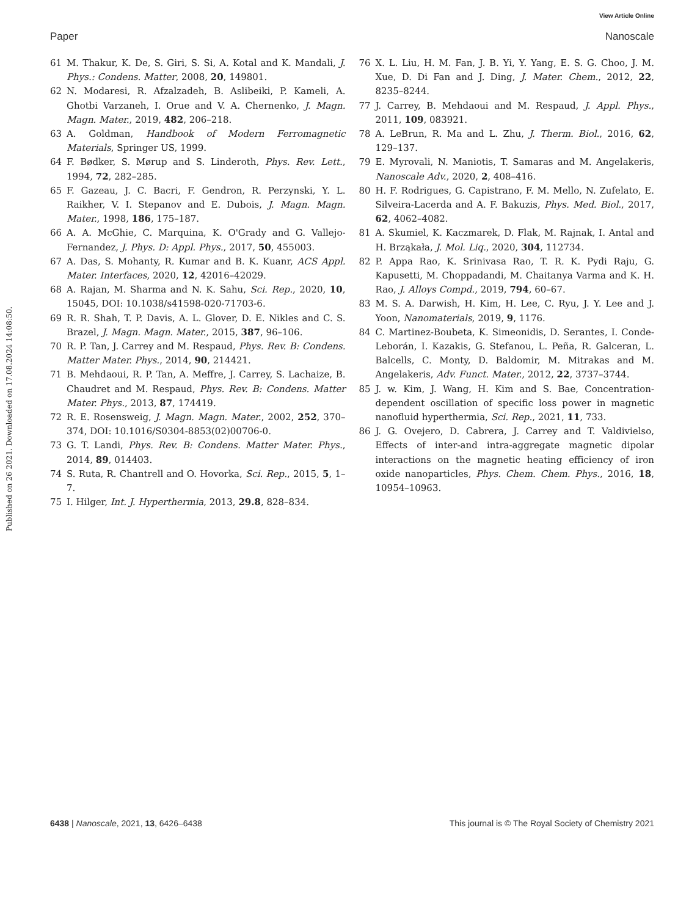View Article Online
Paper Nanoscale
Published on 26 2021. Downloaded on 17.08.2024 14:08:50.
61 M. Thakur, K. De, S. Giri, S. Si, A. Kotal and K. Mandali, J. Phys.: Condens. Matter, 2008, 20, 149801.
62 N. Modaresi, R. Afzalzadeh, B. Aslibeiki, P. Kameli, A. Ghotbi Varzaneh, I. Orue and V. A. Chernenko, J. Magn. Magn. Mater., 2019, 482, 206–218.
63 A. Goldman, Handbook of Modern Ferromagnetic Materials, Springer US, 1999.
64 F. Bødker, S. Mørup and S. Linderoth, Phys. Rev. Lett., 1994, 72, 282–285.
65 F. Gazeau, J. C. Bacri, F. Gendron, R. Perzynski, Y. L. Raikher, V. I. Stepanov and E. Dubois, J. Magn. Magn. Mater., 1998, 186, 175–187.
66 A. A. McGhie, C. Marquina, K. O'Grady and G. Vallejo-Fernandez, J. Phys. D: Appl. Phys., 2017, 50, 455003.
67 A. Das, S. Mohanty, R. Kumar and B. K. Kuanr, ACS Appl. Mater. Interfaces, 2020, 12, 42016–42029.
68 A. Rajan, M. Sharma and N. K. Sahu, Sci. Rep., 2020, 10, 15045, DOI: 10.1038/s41598-020-71703-6.
69 R. R. Shah, T. P. Davis, A. L. Glover, D. E. Nikles and C. S. Brazel, J. Magn. Magn. Mater., 2015, 387, 96–106.
70 R. P. Tan, J. Carrey and M. Respaud, Phys. Rev. B: Condens. Matter Mater. Phys., 2014, 90, 214421.
71 B. Mehdaoui, R. P. Tan, A. Meffre, J. Carrey, S. Lachaize, B. Chaudret and M. Respaud, Phys. Rev. B: Condens. Matter Mater. Phys., 2013, 87, 174419.
72 R. E. Rosensweig, J. Magn. Magn. Mater., 2002, 252, 370–374, DOI: 10.1016/S0304-8853(02)00706-0.
73 G. T. Landi, Phys. Rev. B: Condens. Matter Mater. Phys., 2014, 89, 014403.
74 S. Ruta, R. Chantrell and O. Hovorka, Sci. Rep., 2015, 5, 1–7.
75 I. Hilger, Int. J. Hyperthermia, 2013, 29.8, 828–834.
76 X. L. Liu, H. M. Fan, J. B. Yi, Y. Yang, E. S. G. Choo, J. M. Xue, D. Di Fan and J. Ding, J. Mater. Chem., 2012, 22, 8235–8244.
77 J. Carrey, B. Mehdaoui and M. Respaud, J. Appl. Phys., 2011, 109, 083921.
78 A. LeBrun, R. Ma and L. Zhu, J. Therm. Biol., 2016, 62, 129–137.
79 E. Myrovali, N. Maniotis, T. Samaras and M. Angelakeris, Nanoscale Adv., 2020, 2, 408–416.
80 H. F. Rodrigues, G. Capistrano, F. M. Mello, N. Zufelato, E. Silveira-Lacerda and A. F. Bakuzis, Phys. Med. Biol., 2017, 62, 4062–4082.
81 A. Skumiel, K. Kaczmarek, D. Flak, M. Rajnak, I. Antal and H. Brząkała, J. Mol. Liq., 2020, 304, 112734.
82 P. Appa Rao, K. Srinivasa Rao, T. R. K. Pydi Raju, G. Kapusetti, M. Choppadandi, M. Chaitanya Varma and K. H. Rao, J. Alloys Compd., 2019, 794, 60–67.
83 M. S. A. Darwish, H. Kim, H. Lee, C. Ryu, J. Y. Lee and J. Yoon, Nanomaterials, 2019, 9, 1176.
84 C. Martinez-Boubeta, K. Simeonidis, D. Serantes, I. Conde-Leborán, I. Kazakis, G. Stefanou, L. Peña, R. Galceran, L. Balcells, C. Monty, D. Baldomir, M. Mitrakas and M. Angelakeris, Adv. Funct. Mater., 2012, 22, 3737–3744.
85 J. w. Kim, J. Wang, H. Kim and S. Bae, Concentration-dependent oscillation of specific loss power in magnetic nanofluid hyperthermia, Sci. Rep., 2021, 11, 733.
86 J. G. Ovejero, D. Cabrera, J. Carrey and T. Valdivielso, Effects of inter-and intra-aggregate magnetic dipolar interactions on the magnetic heating efficiency of iron oxide nanoparticles, Phys. Chem. Chem. Phys., 2016, 18, 10954–10963.
6438 | Nanoscale, 2021, 13, 6426–6438 This journal is © The Royal Society of Chemistry 2021